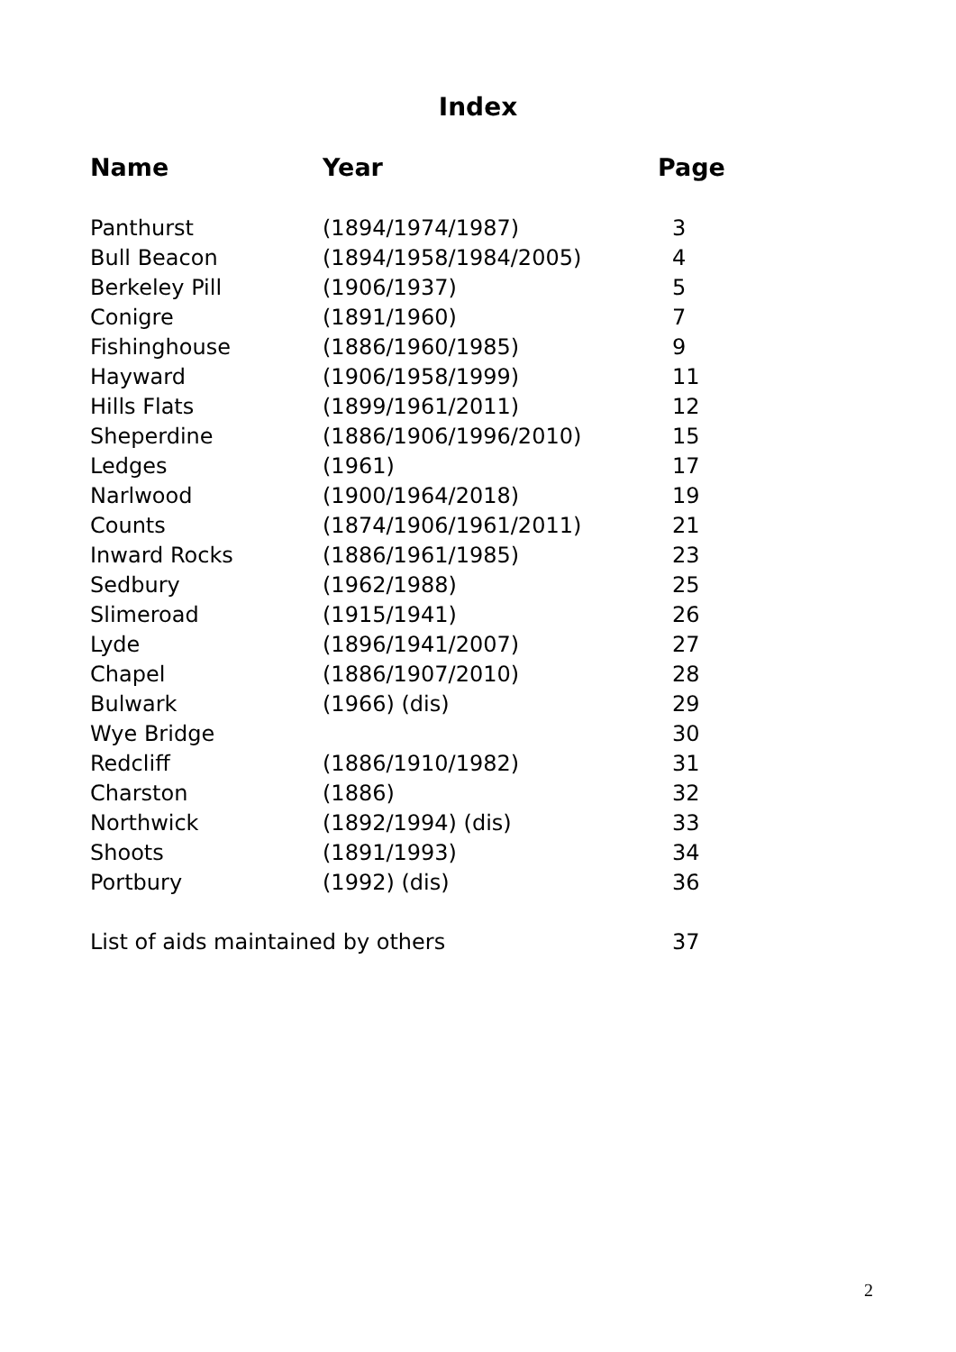Index
| Name | Year | Page |
| --- | --- | --- |
| Panthurst | (1894/1974/1987) | 3 |
| Bull Beacon | (1894/1958/1984/2005) | 4 |
| Berkeley Pill | (1906/1937) | 5 |
| Conigre | (1891/1960) | 7 |
| Fishinghouse | (1886/1960/1985) | 9 |
| Hayward | (1906/1958/1999) | 11 |
| Hills Flats | (1899/1961/2011) | 12 |
| Sheperdine | (1886/1906/1996/2010) | 15 |
| Ledges | (1961) | 17 |
| Narlwood | (1900/1964/2018) | 19 |
| Counts | (1874/1906/1961/2011) | 21 |
| Inward Rocks | (1886/1961/1985) | 23 |
| Sedbury | (1962/1988) | 25 |
| Slimeroad | (1915/1941) | 26 |
| Lyde | (1896/1941/2007) | 27 |
| Chapel | (1886/1907/2010) | 28 |
| Bulwark | (1966) (dis) | 29 |
| Wye Bridge | | 30 |
| Redcliff | (1886/1910/1982) | 31 |
| Charston | (1886) | 32 |
| Northwick | (1892/1994) (dis) | 33 |
| Shoots | (1891/1993) | 34 |
| Portbury | (1992) (dis) | 36 |
| List of aids maintained by others | | 37 |
2